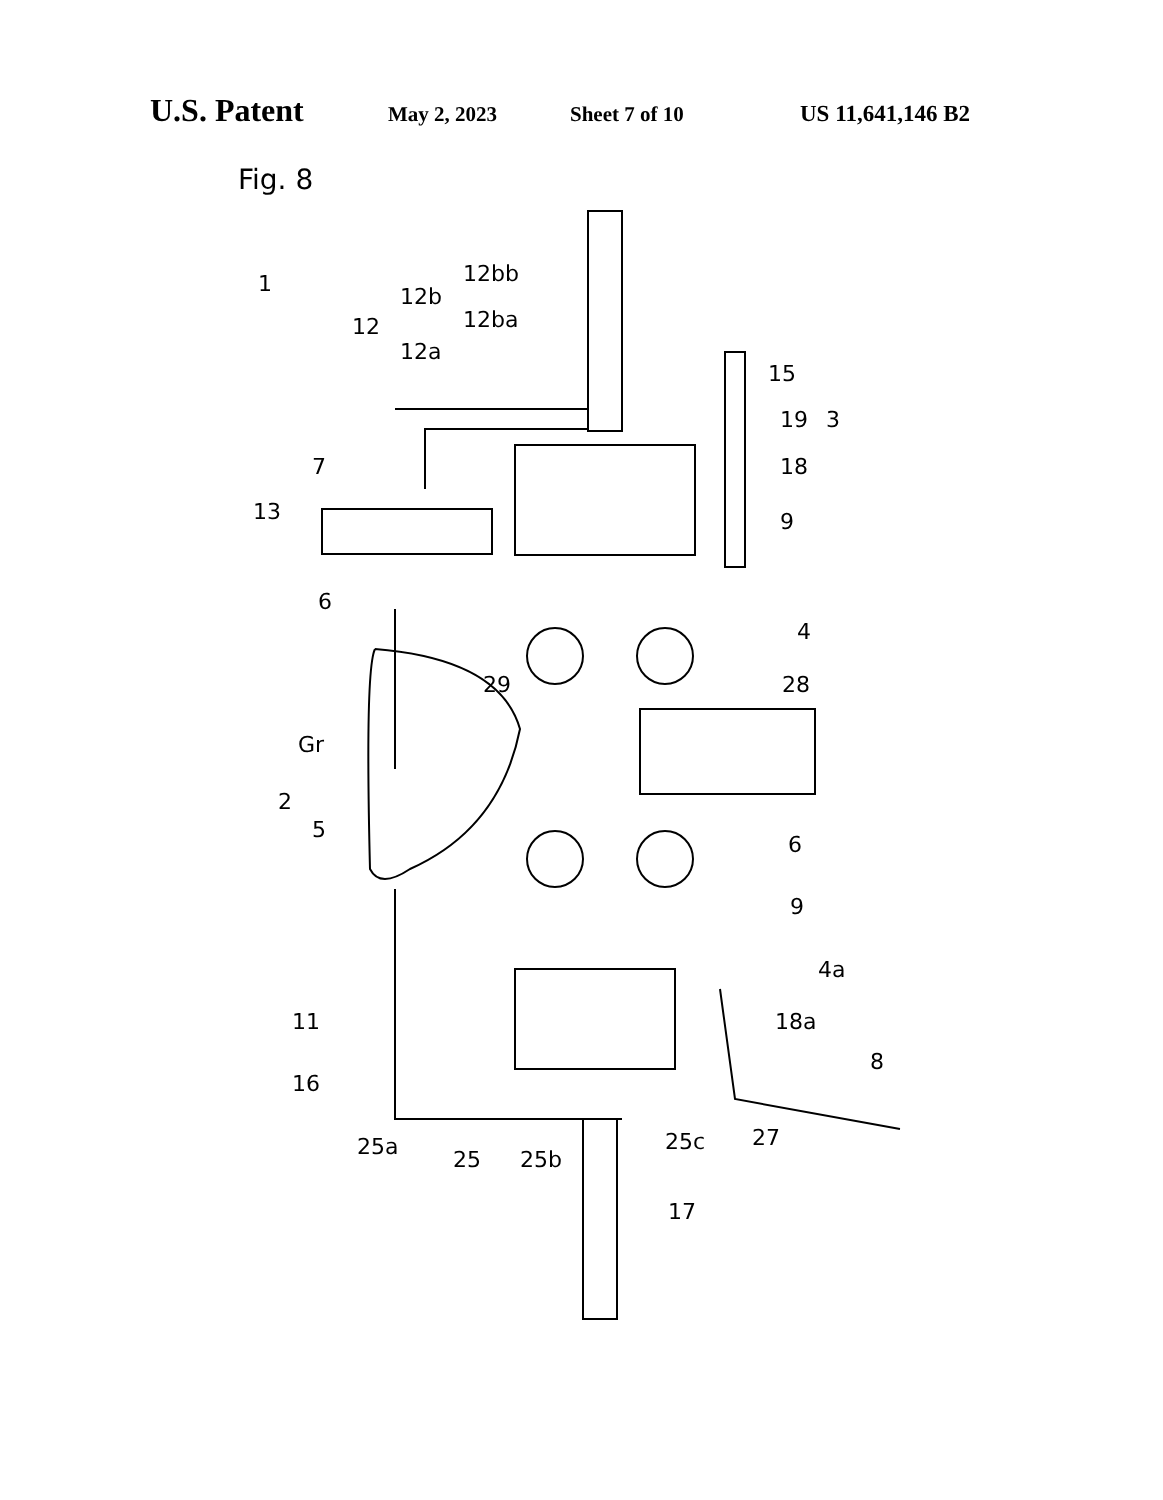U.S. Patent May 2, 2023 Sheet 7 of 10 US 11,641,146 B2
Fig. 8
1
12
12b
12bb
12ba
12a
15
19
3
18
7
13
9
6
4
29
28
Gr
2
5
6
9
4a
11
18a
8
16
25a
25
25b
25c
27
17